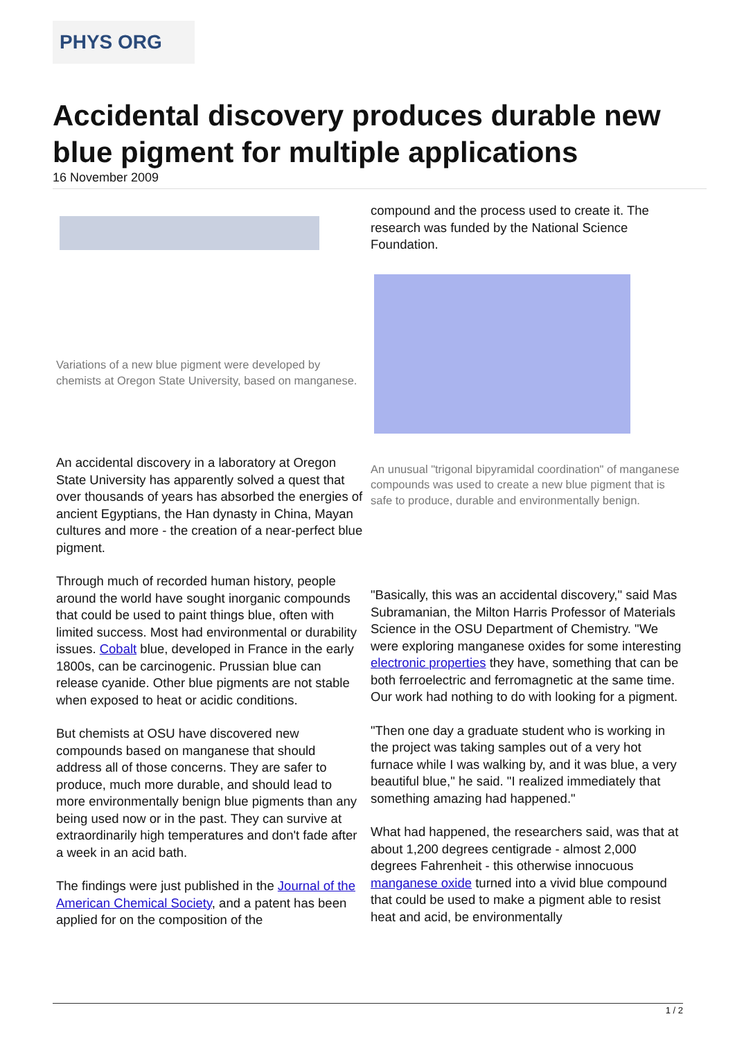PHYS ORG
Accidental discovery produces durable new blue pigment for multiple applications
16 November 2009
Variations of a new blue pigment were developed by chemists at Oregon State University, based on manganese.
An accidental discovery in a laboratory at Oregon State University has apparently solved a quest that over thousands of years has absorbed the energies of ancient Egyptians, the Han dynasty in China, Mayan cultures and more - the creation of a near-perfect blue pigment.
Through much of recorded human history, people around the world have sought inorganic compounds that could be used to paint things blue, often with limited success. Most had environmental or durability issues. Cobalt blue, developed in France in the early 1800s, can be carcinogenic. Prussian blue can release cyanide. Other blue pigments are not stable when exposed to heat or acidic conditions.
But chemists at OSU have discovered new compounds based on manganese that should address all of those concerns. They are safer to produce, much more durable, and should lead to more environmentally benign blue pigments than any being used now or in the past. They can survive at extraordinarily high temperatures and don't fade after a week in an acid bath.
The findings were just published in the Journal of the American Chemical Society, and a patent has been applied for on the composition of the
compound and the process used to create it. The research was funded by the National Science Foundation.
An unusual "trigonal bipyramidal coordination" of manganese compounds was used to create a new blue pigment that is safe to produce, durable and environmentally benign.
"Basically, this was an accidental discovery," said Mas Subramanian, the Milton Harris Professor of Materials Science in the OSU Department of Chemistry. "We were exploring manganese oxides for some interesting electronic properties they have, something that can be both ferroelectric and ferromagnetic at the same time. Our work had nothing to do with looking for a pigment.
"Then one day a graduate student who is working in the project was taking samples out of a very hot furnace while I was walking by, and it was blue, a very beautiful blue," he said. "I realized immediately that something amazing had happened."
What had happened, the researchers said, was that at about 1,200 degrees centigrade - almost 2,000 degrees Fahrenheit - this otherwise innocuous manganese oxide turned into a vivid blue compound that could be used to make a pigment able to resist heat and acid, be environmentally
1 / 2